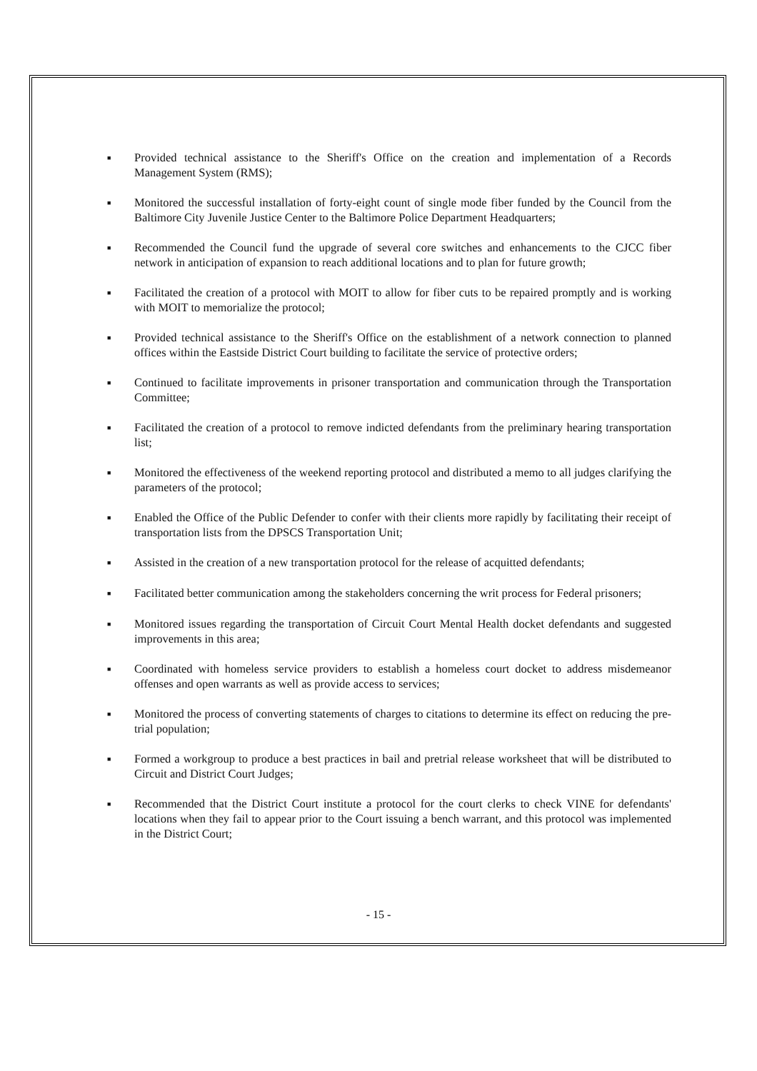■ Provided technical assistance to the Sheriff's Office on the creation and implementation of a Records Management System (RMS);
■ Monitored the successful installation of forty-eight count of single mode fiber funded by the Council from the Baltimore City Juvenile Justice Center to the Baltimore Police Department Headquarters;
■ Recommended the Council fund the upgrade of several core switches and enhancements to the CJCC fiber network in anticipation of expansion to reach additional locations and to plan for future growth;
■ Facilitated the creation of a protocol with MOIT to allow for fiber cuts to be repaired promptly and is working with MOIT to memorialize the protocol;
■ Provided technical assistance to the Sheriff's Office on the establishment of a network connection to planned offices within the Eastside District Court building to facilitate the service of protective orders;
■ Continued to facilitate improvements in prisoner transportation and communication through the Transportation Committee;
■ Facilitated the creation of a protocol to remove indicted defendants from the preliminary hearing transportation list;
■ Monitored the effectiveness of the weekend reporting protocol and distributed a memo to all judges clarifying the parameters of the protocol;
■ Enabled the Office of the Public Defender to confer with their clients more rapidly by facilitating their receipt of transportation lists from the DPSCS Transportation Unit;
■ Assisted in the creation of a new transportation protocol for the release of acquitted defendants;
■ Facilitated better communication among the stakeholders concerning the writ process for Federal prisoners;
■ Monitored issues regarding the transportation of Circuit Court Mental Health docket defendants and suggested improvements in this area;
■ Coordinated with homeless service providers to establish a homeless court docket to address misdemeanor offenses and open warrants as well as provide access to services;
■ Monitored the process of converting statements of charges to citations to determine its effect on reducing the pre-trial population;
■ Formed a workgroup to produce a best practices in bail and pretrial release worksheet that will be distributed to Circuit and District Court Judges;
■ Recommended that the District Court institute a protocol for the court clerks to check VINE for defendants' locations when they fail to appear prior to the Court issuing a bench warrant, and this protocol was implemented in the District Court;
- 15 -